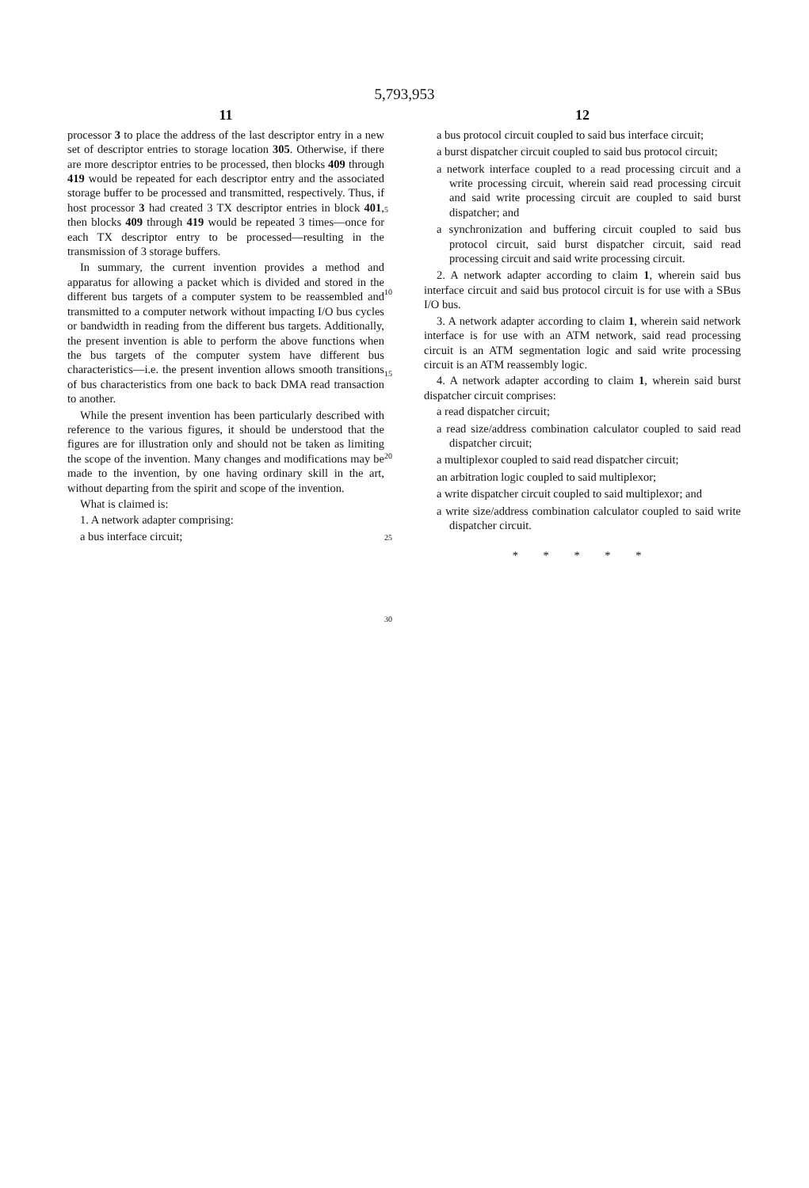5,793,953
11
processor 3 to place the address of the last descriptor entry in a new set of descriptor entries to storage location 305. Otherwise, if there are more descriptor entries to be processed, then blocks 409 through 419 would be repeated for each descriptor entry and the associated storage buffer to be processed and transmitted, respectively. Thus, if host processor 3 had created 3 TX descriptor entries in block 401, then blocks 409 through 419 would be repeated 3 times—once for each TX descriptor entry to be processed—resulting in the transmission of 3 storage buffers.
In summary, the current invention provides a method and apparatus for allowing a packet which is divided and stored in the different bus targets of a computer system to be reassembled and transmitted to a computer network without impacting I/O bus cycles or bandwidth in reading from the different bus targets. Additionally, the present invention is able to perform the above functions when the bus targets of the computer system have different bus characteristics—i.e. the present invention allows smooth transitions of bus characteristics from one back to back DMA read transaction to another.
While the present invention has been particularly described with reference to the various figures, it should be understood that the figures are for illustration only and should not be taken as limiting the scope of the invention. Many changes and modifications may be made to the invention, by one having ordinary skill in the art, without departing from the spirit and scope of the invention.
What is claimed is:
1. A network adapter comprising:
a bus interface circuit;
5
10
15
20
25
30
12
a bus protocol circuit coupled to said bus interface circuit;
a burst dispatcher circuit coupled to said bus protocol circuit;
a network interface coupled to a read processing circuit and a write processing circuit, wherein said read processing circuit and said write processing circuit are coupled to said burst dispatcher; and
a synchronization and buffering circuit coupled to said bus protocol circuit, said burst dispatcher circuit, said read processing circuit and said write processing circuit.
2. A network adapter according to claim 1, wherein said bus interface circuit and said bus protocol circuit is for use with a SBus I/O bus.
3. A network adapter according to claim 1, wherein said network interface is for use with an ATM network, said read processing circuit is an ATM segmentation logic and said write processing circuit is an ATM reassembly logic.
4. A network adapter according to claim 1, wherein said burst dispatcher circuit comprises:
a read dispatcher circuit;
a read size/address combination calculator coupled to said read dispatcher circuit;
a multiplexor coupled to said read dispatcher circuit;
an arbitration logic coupled to said multiplexor;
a write dispatcher circuit coupled to said multiplexor; and
a write size/address combination calculator coupled to said write dispatcher circuit.
* * * * *